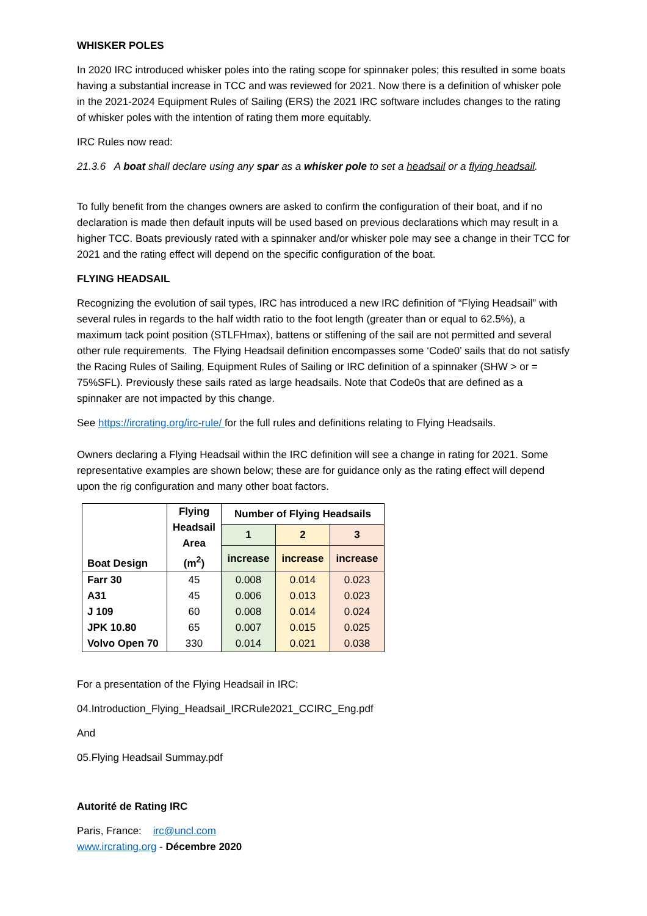WHISKER POLES
In 2020 IRC introduced whisker poles into the rating scope for spinnaker poles; this resulted in some boats having a substantial increase in TCC and was reviewed for 2021. Now there is a definition of whisker pole in the 2021-2024 Equipment Rules of Sailing (ERS) the 2021 IRC software includes changes to the rating of whisker poles with the intention of rating them more equitably.
IRC Rules now read:
21.3.6 A boat shall declare using any spar as a whisker pole to set a headsail or a flying headsail.
To fully benefit from the changes owners are asked to confirm the configuration of their boat, and if no declaration is made then default inputs will be used based on previous declarations which may result in a higher TCC. Boats previously rated with a spinnaker and/or whisker pole may see a change in their TCC for 2021 and the rating effect will depend on the specific configuration of the boat.
FLYING HEADSAIL
Recognizing the evolution of sail types, IRC has introduced a new IRC definition of “Flying Headsail” with several rules in regards to the half width ratio to the foot length (greater than or equal to 62.5%), a maximum tack point position (STLFHmax), battens or stiffening of the sail are not permitted and several other rule requirements. The Flying Headsail definition encompasses some ‘Code0’ sails that do not satisfy the Racing Rules of Sailing, Equipment Rules of Sailing or IRC definition of a spinnaker (SHW > or = 75%SFL). Previously these sails rated as large headsails. Note that Code0s that are defined as a spinnaker are not impacted by this change.
See https://ircrating.org/irc-rule/ for the full rules and definitions relating to Flying Headsails.
Owners declaring a Flying Headsail within the IRC definition will see a change in rating for 2021. Some representative examples are shown below; these are for guidance only as the rating effect will depend upon the rig configuration and many other boat factors.
| Boat Design | Flying Headsail Area (m<sup>2</sup>) | Number of Flying Headsails | | |
| --- | --- | --- | --- | --- |
| | | 1 | 2 | 3 |
| | | increase | increase | increase |
| Farr 30 | 45 | 0.008 | 0.014 | 0.023 |
| A31 | 45 | 0.006 | 0.013 | 0.023 |
| J 109 | 60 | 0.008 | 0.014 | 0.024 |
| JPK 10.80 | 65 | 0.007 | 0.015 | 0.025 |
| Volvo Open 70 | 330 | 0.014 | 0.021 | 0.038 |
For a presentation of the Flying Headsail in IRC:
04.Introduction_Flying_Headsail_IRCRule2021_CCIRC_Eng.pdf
And
05.Flying Headsail Summay.pdf
Autorité de Rating IRC
Paris, France: irc@uncl.com
www.ircrating.org - Décembre 2020